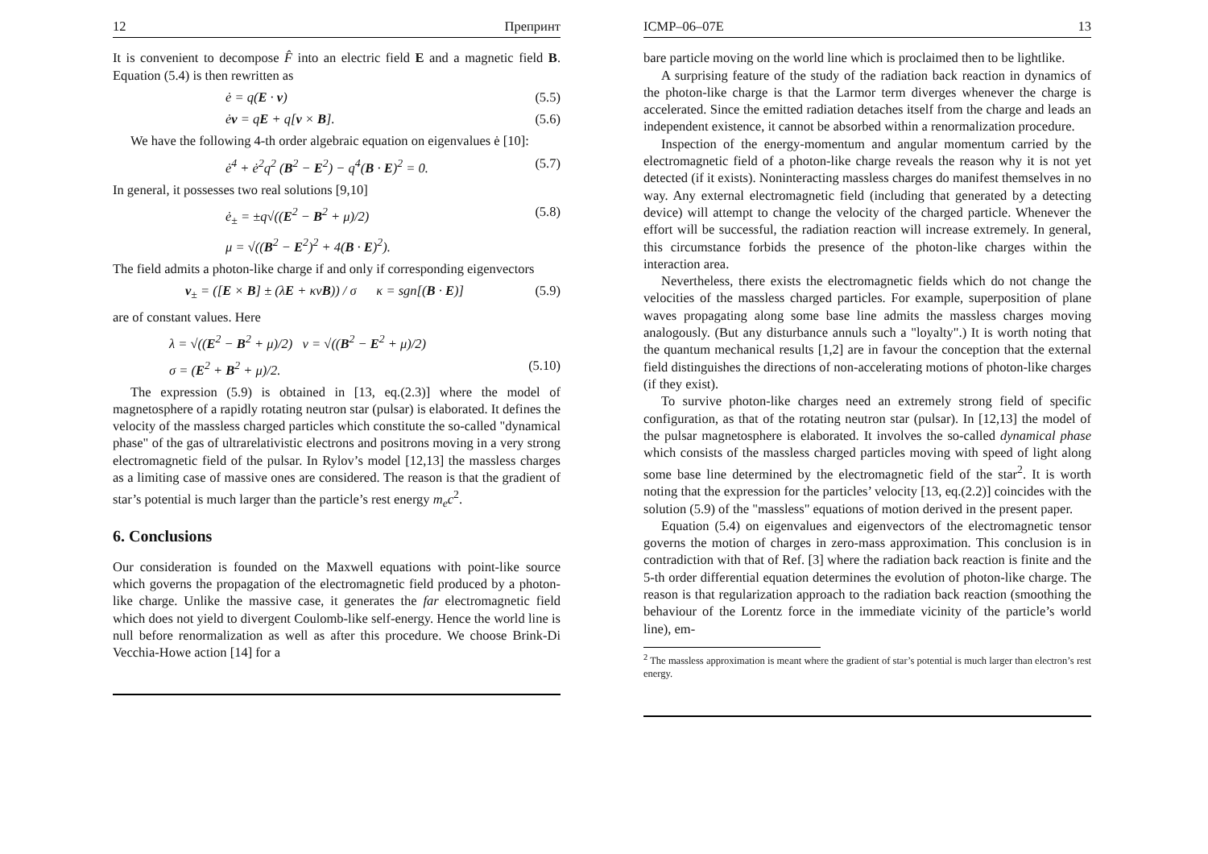12 Препринт
It is convenient to decompose F̂ into an electric field E and a magnetic field B. Equation (5.4) is then rewritten as
ė = q(E · v) (5.5)
ėv = qE + q[v × B]. (5.6)
We have the following 4-th order algebraic equation on eigenvalues ė [10]:
ė<sup>4</sup> + ė<sup>2</sup>q<sup>2</sup> (B<sup>2</sup> − E<sup>2</sup>) − q<sup>4</sup>(B · E)<sup>2</sup> = 0. (5.7)
In general, it possesses two real solutions [9,10]
ė<sub>±</sub> = ±q√((E<sup>2</sup> − B<sup>2</sup> + μ)/2) (5.8)
μ = √((B<sup>2</sup> − E<sup>2</sup>)<sup>2</sup> + 4(B · E)<sup>2</sup>).
The field admits a photon-like charge if and only if corresponding eigenvectors
v<sub>±</sub> = ([E × B] ± (λE + κνB)) / σ κ = sgn[(B · E)] (5.9)
are of constant values. Here
λ = √((E<sup>2</sup> − B<sup>2</sup> + μ)/2) ν = √((B<sup>2</sup> − E<sup>2</sup> + μ)/2)
σ = (E<sup>2</sup> + B<sup>2</sup> + μ)/2. (5.10)
The expression (5.9) is obtained in [13, eq.(2.3)] where the model of magnetosphere of a rapidly rotating neutron star (pulsar) is elaborated. It defines the velocity of the massless charged particles which constitute the so-called "dynamical phase" of the gas of ultrarelativistic electrons and positrons moving in a very strong electromagnetic field of the pulsar. In Rylov’s model [12,13] the massless charges as a limiting case of massive ones are considered. The reason is that the gradient of star’s potential is much larger than the particle’s rest energy m<sub>e</sub>c<sup>2</sup>.
6. Conclusions
Our consideration is founded on the Maxwell equations with point-like source which governs the propagation of the electromagnetic field produced by a photon-like charge. Unlike the massive case, it generates the far electromagnetic field which does not yield to divergent Coulomb-like self-energy. Hence the world line is null before renormalization as well as after this procedure. We choose Brink-Di Vecchia-Howe action [14] for a
ICMP–06–07E 13
bare particle moving on the world line which is proclaimed then to be lightlike.
A surprising feature of the study of the radiation back reaction in dynamics of the photon-like charge is that the Larmor term diverges whenever the charge is accelerated. Since the emitted radiation detaches itself from the charge and leads an independent existence, it cannot be absorbed within a renormalization procedure.
Inspection of the energy-momentum and angular momentum carried by the electromagnetic field of a photon-like charge reveals the reason why it is not yet detected (if it exists). Noninteracting massless charges do manifest themselves in no way. Any external electromagnetic field (including that generated by a detecting device) will attempt to change the velocity of the charged particle. Whenever the effort will be successful, the radiation reaction will increase extremely. In general, this circumstance forbids the presence of the photon-like charges within the interaction area.
Nevertheless, there exists the electromagnetic fields which do not change the velocities of the massless charged particles. For example, superposition of plane waves propagating along some base line admits the massless charges moving analogously. (But any disturbance annuls such a "loyalty".) It is worth noting that the quantum mechanical results [1,2] are in favour the conception that the external field distinguishes the directions of non-accelerating motions of photon-like charges (if they exist).
To survive photon-like charges need an extremely strong field of specific configuration, as that of the rotating neutron star (pulsar). In [12,13] the model of the pulsar magnetosphere is elaborated. It involves the so-called dynamical phase which consists of the massless charged particles moving with speed of light along some base line determined by the electromagnetic field of the star<sup>2</sup>. It is worth noting that the expression for the particles’ velocity [13, eq.(2.2)] coincides with the solution (5.9) of the "massless" equations of motion derived in the present paper.
Equation (5.4) on eigenvalues and eigenvectors of the electromagnetic tensor governs the motion of charges in zero-mass approximation. This conclusion is in contradiction with that of Ref. [3] where the radiation back reaction is finite and the 5-th order differential equation determines the evolution of photon-like charge. The reason is that regularization approach to the radiation back reaction (smoothing the behaviour of the Lorentz force in the immediate vicinity of the particle’s world line), em-
<sup>2</sup> The massless approximation is meant where the gradient of star’s potential is much larger than electron’s rest energy.